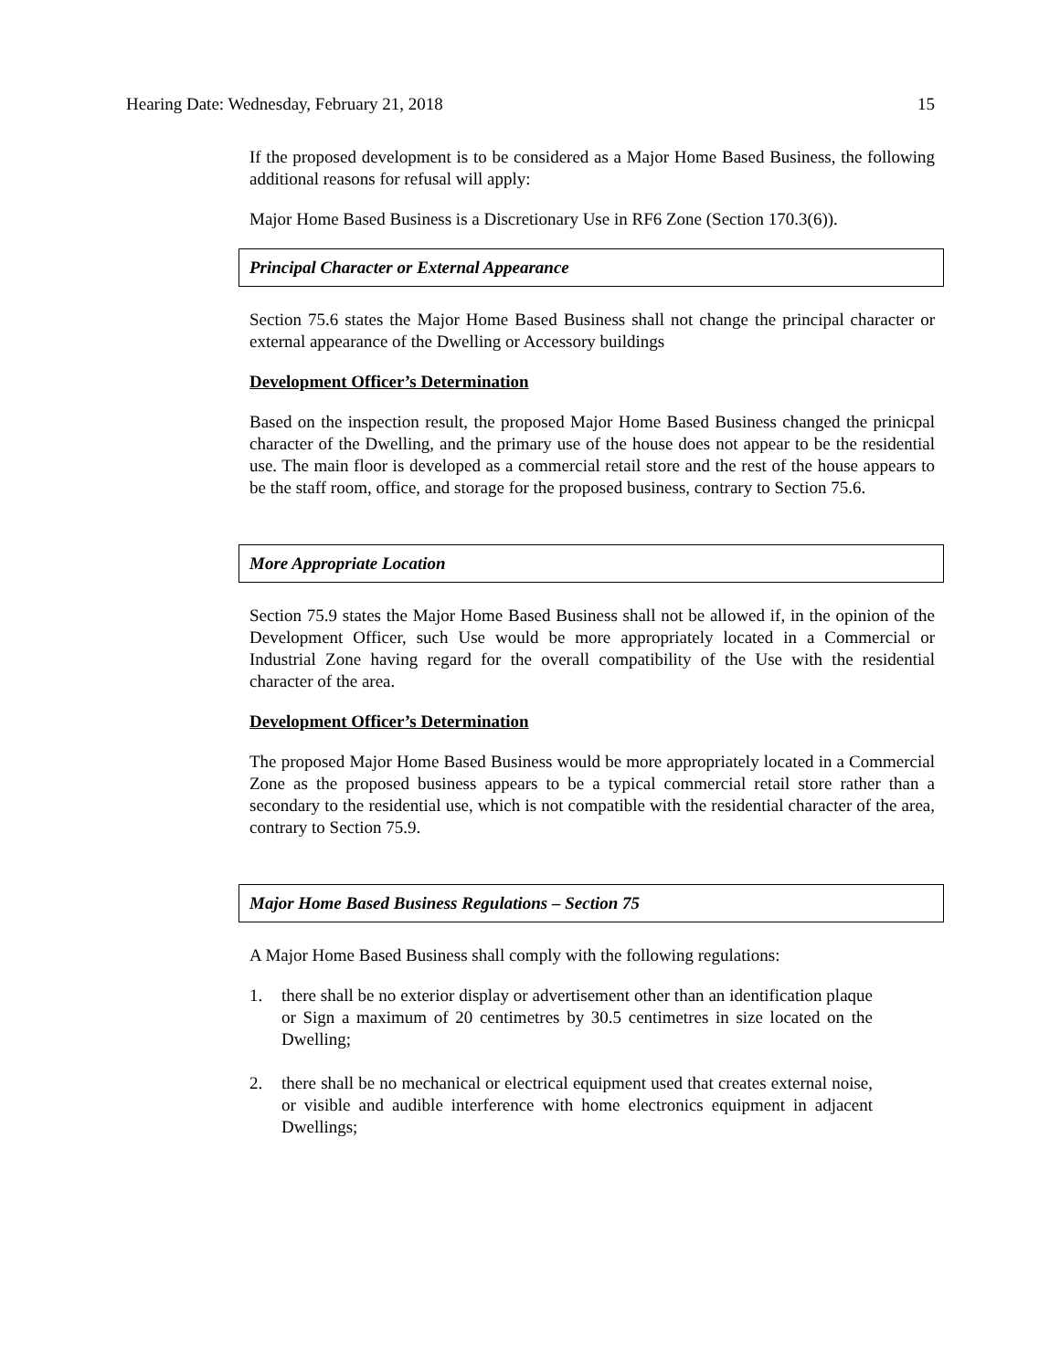Hearing Date: Wednesday, February 21, 2018 15
If the proposed development is to be considered as a Major Home Based Business, the following additional reasons for refusal will apply:
Major Home Based Business is a Discretionary Use in RF6 Zone (Section 170.3(6)).
Principal Character or External Appearance
Section 75.6 states the Major Home Based Business shall not change the principal character or external appearance of the Dwelling or Accessory buildings
Development Officer’s Determination
Based on the inspection result, the proposed Major Home Based Business changed the prinicpal character of the Dwelling, and the primary use of the house does not appear to be the residential use. The main floor is developed as a commercial retail store and the rest of the house appears to be the staff room, office, and storage for the proposed business, contrary to Section 75.6.
More Appropriate Location
Section 75.9 states the Major Home Based Business shall not be allowed if, in the opinion of the Development Officer, such Use would be more appropriately located in a Commercial or Industrial Zone having regard for the overall compatibility of the Use with the residential character of the area.
Development Officer’s Determination
The proposed Major Home Based Business would be more appropriately located in a Commercial Zone as the proposed business appears to be a typical commercial retail store rather than a secondary to the residential use, which is not compatible with the residential character of the area, contrary to Section 75.9.
Major Home Based Business Regulations – Section 75
A Major Home Based Business shall comply with the following regulations:
1. there shall be no exterior display or advertisement other than an identification plaque or Sign a maximum of 20 centimetres by 30.5 centimetres in size located on the Dwelling;
2. there shall be no mechanical or electrical equipment used that creates external noise, or visible and audible interference with home electronics equipment in adjacent Dwellings;